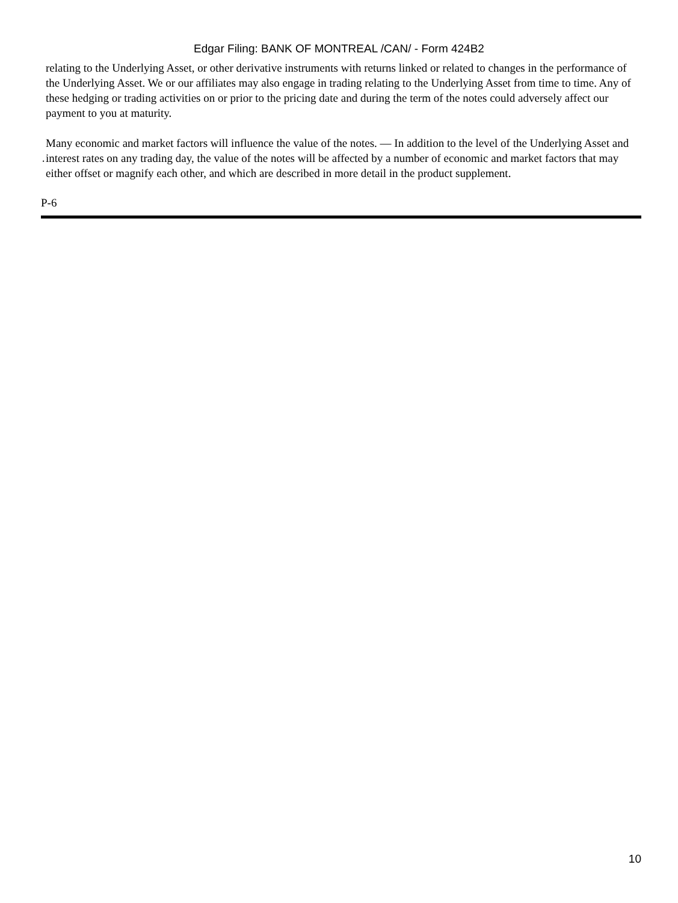Edgar Filing: BANK OF MONTREAL /CAN/ - Form 424B2
relating to the Underlying Asset, or other derivative instruments with returns linked or related to changes in the performance of the Underlying Asset. We or our affiliates may also engage in trading relating to the Underlying Asset from time to time. Any of these hedging or trading activities on or prior to the pricing date and during the term of the notes could adversely affect our payment to you at maturity.
·
Many economic and market factors will influence the value of the notes. — In addition to the level of the Underlying Asset and interest rates on any trading day, the value of the notes will be affected by a number of economic and market factors that may either offset or magnify each other, and which are described in more detail in the product supplement.
P-6
10